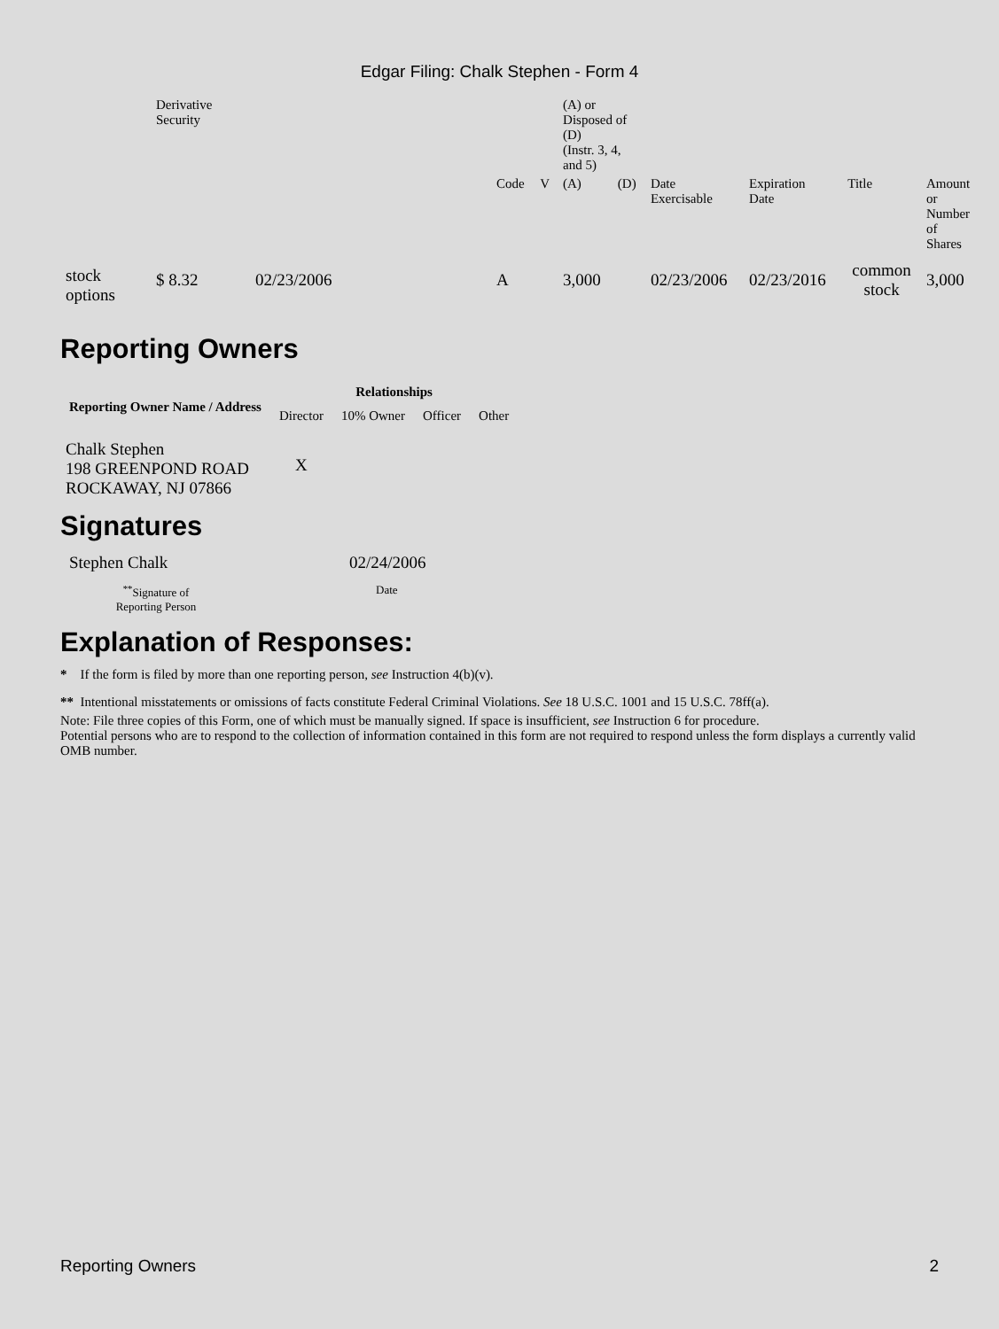Edgar Filing: Chalk Stephen - Form 4
| | Derivative Security | | | | (A) or Disposed of (D) (Instr. 3, 4, and 5) | | | | | |
| | | | Code | V | (A) | (D) | Date Exercisable | Expiration Date | Title | Amount or Number of Shares |
| stock options | $ 8.32 | 02/23/2006 | A | | 3,000 | | 02/23/2006 | 02/23/2016 | common stock | 3,000 |
Reporting Owners
| Reporting Owner Name / Address | Relationships | | | |
| --- | --- | --- | --- | --- |
| | Director | 10% Owner | Officer | Other |
| Chalk Stephen 198 GREENPOND ROAD ROCKAWAY, NJ 07866 | X | | | |
Signatures
| Stephen Chalk | 02/24/2006 |
| <sup>**</sup> Signature of Reporting Person | Date |
Explanation of Responses:
* If the form is filed by more than one reporting person, see Instruction 4(b)(v).
** Intentional misstatements or omissions of facts constitute Federal Criminal Violations. See 18 U.S.C. 1001 and 15 U.S.C. 78ff(a).
Note: File three copies of this Form, one of which must be manually signed. If space is insufficient, see Instruction 6 for procedure.
Potential persons who are to respond to the collection of information contained in this form are not required to respond unless the form displays a currently valid OMB number.
Reporting Owners 2